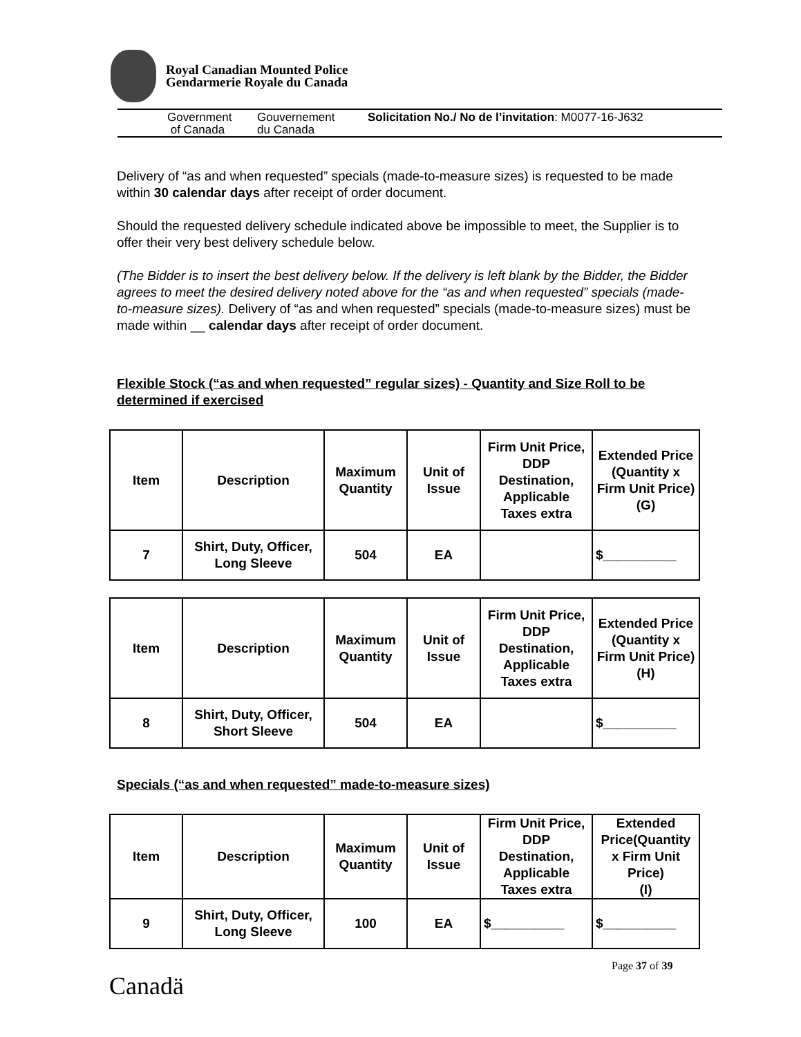Royal Canadian Mounted Police
Gendarmerie Royale du Canada
Government
of Canada
Gouvernement
du Canada
Solicitation No./ No de l’invitation: M0077-16-J632
Delivery of “as and when requested” specials (made-to-measure sizes) is requested to be made within 30 calendar days after receipt of order document.
Should the requested delivery schedule indicated above be impossible to meet, the Supplier is to offer their very best delivery schedule below.
(The Bidder is to insert the best delivery below. If the delivery is left blank by the Bidder, the Bidder agrees to meet the desired delivery noted above for the “as and when requested” specials (made-to-measure sizes). Delivery of “as and when requested” specials (made-to-measure sizes) must be made within __ calendar days after receipt of order document.
Flexible Stock (“as and when requested” regular sizes) - Quantity and Size Roll to be determined if exercised
| Item | Description | Maximum Quantity | Unit of Issue | Firm Unit Price, DDP Destination, Applicable Taxes extra | Extended Price (Quantity x Firm Unit Price) (G) |
| --- | --- | --- | --- | --- | --- |
| 7 | Shirt, Duty, Officer, Long Sleeve | 504 | EA | | $__________ |
| Item | Description | Maximum Quantity | Unit of Issue | Firm Unit Price, DDP Destination, Applicable Taxes extra | Extended Price (Quantity x Firm Unit Price) (H) |
| --- | --- | --- | --- | --- | --- |
| 8 | Shirt, Duty, Officer, Short Sleeve | 504 | EA | | $__________ |
Specials (“as and when requested” made-to-measure sizes)
| Item | Description | Maximum Quantity | Unit of Issue | Firm Unit Price, DDP Destination, Applicable Taxes extra | Extended Price(Quantity x Firm Unit Price) (I) |
| --- | --- | --- | --- | --- | --- |
| 9 | Shirt, Duty, Officer, Long Sleeve | 100 | EA | $__________ | $__________ |
Page 37 of 39
Canadä